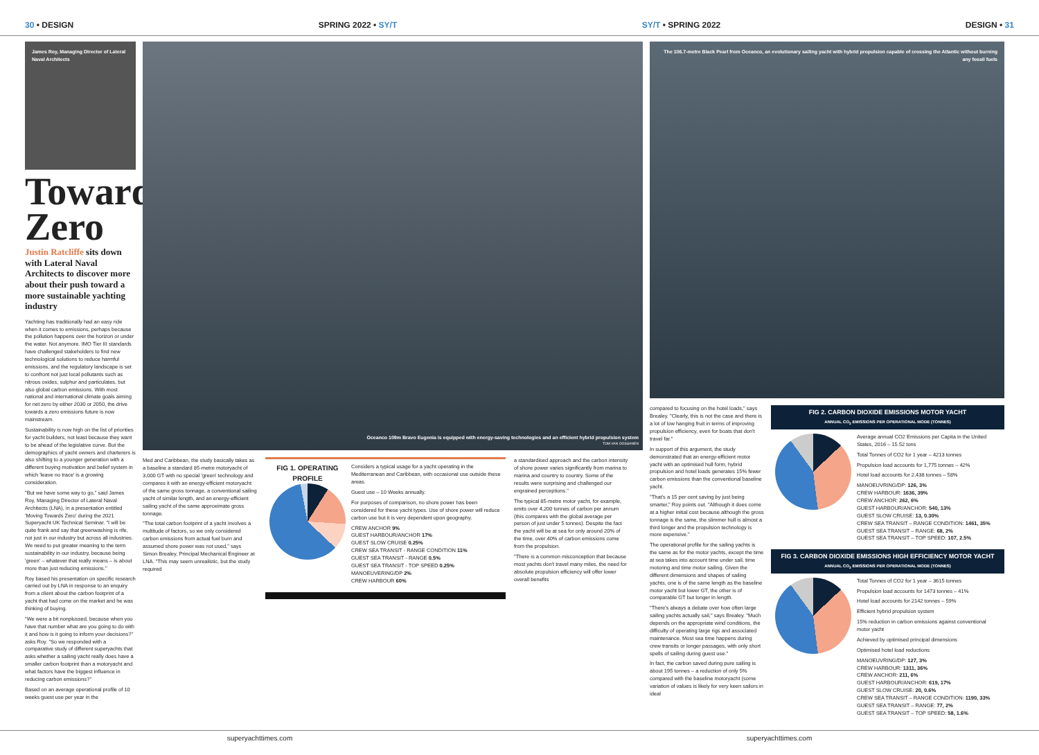30 • DESIGN SPRING 2022 • SY/T SY/T • SPRING 2022 DESIGN • 31
James Roy, Managing Director of Lateral Naval Architects
Towards Zero
Justin Ratcliffe sits down with Lateral Naval Architects to discover more about their push toward a more sustainable yachting industry
Yachting has traditionally had an easy ride when it comes to emissions, perhaps because the pollution happens over the horizon or under the water. Not anymore. IMO Tier III standards have challenged stakeholders to find new technological solutions to reduce harmful emissions, and the regulatory landscape is set to confront not just local pollutants such as nitrous oxides, sulphur and particulates, but also global carbon emissions. With most national and international climate goals aiming for net zero by either 2030 or 2050, the drive towards a zero emissions future is now mainstream.
Sustainability is now high on the list of priorities for yacht builders, not least because they want to be ahead of the legislative curve. But the demographics of yacht owners and charterers is also shifting to a younger generation with a different buying motivation and belief system in which 'leave no trace' is a growing consideration.
"But we have some way to go," said James Roy, Managing Director of Lateral Naval Architects (LNA), in a presentation entitled 'Moving Towards Zero' during the 2021 Superyacht UK Technical Seminar. "I will be quite frank and say that greenwashing is rife, not just in our industry but across all industries. We need to put greater meaning to the term sustainability in our industry, because being 'green' – whatever that really means – is about more than just reducing emissions."
Roy based his presentation on specific research carried out by LNA in response to an enquiry from a client about the carbon footprint of a yacht that had come on the market and he was thinking of buying.
"We were a bit nonplussed, because when you have that number what are you going to do with it and how is it going to inform your decisions?" asks Roy. "So we responded with a comparative study of different superyachts that asks whether a sailing yacht really does have a smaller carbon footprint than a motoryacht and what factors have the biggest influence in reducing carbon emissions?"
Based on an average operational profile of 10 weeks guest use per year in the
Oceanco 109m Bravo Eugenia is equipped with energy-saving technologies and an efficient hybrid propulsion system
TOM VAN OOSSANEN
Med and Caribbean, the study basically takes as a baseline a standard 85-metre motoryacht of 3,000 GT with no special 'green' technology and compares it with an energy-efficient motoryacht of the same gross tonnage, a conventional sailing yacht of similar length, and an energy-efficient sailing yacht of the same approximate gross tonnage.
"The total carbon footprint of a yacht involves a multitude of factors, so we only considered carbon emissions from actual fuel burn and assumed shore power was not used," says Simon Brealey, Principal Mechanical Engineer at LNA. "This may seem unrealistic, but the study required
FIG 1. OPERATING PROFILE
Considers a typical usage for a yacht operating in the Mediterranean and Caribbean, with occasional use outside these areas.
Guest use – 10 Weeks annually.
For purposes of comparison, no shore power has been considered for these yacht types. Use of shore power will reduce carbon use but it is very dependent upon geography.
CREW ANCHOR 9%
GUEST HARBOUR/ANCHOR 17%
GUEST SLOW CRUISE 0.25%
CREW SEA TRANSIT - RANGE CONDITION 11%
GUEST SEA TRANSIT - RANGE 0.5%
GUEST SEA TRANSIT - TOP SPEED 0.25%
MANOEUVERING/DP 2%
CREW HARBOUR 60%
a standardised approach and the carbon intensity of shore power varies significantly from marina to marina and country to country. Some of the results were surprising and challenged our engrained perceptions."
The typical 85-metre motor yacht, for example, emits over 4,200 tonnes of carbon per annum (this compares with the global average per person of just under 5 tonnes). Despite the fact the yacht will be at sea for only around 20% of the time, over 40% of carbon emissions come from the propulsion.
"There is a common misconception that because most yachts don't travel many miles, the need for absolute propulsion efficiency will offer lower overall benefits
The 106.7-metre Black Pearl from Oceanco, an evolutionary sailing yacht with hybrid propulsion capable of crossing the Atlantic without burning any fossil fuels
compared to focusing on the hotel loads," says Brealey. "Clearly, this is not the case and there is a lot of low hanging fruit in terms of improving propulsion efficiency, even for boats that don't travel far."
In support of this argument, the study demonstrated that an energy-efficient motor yacht with an optimised hull form, hybrid propulsion and hotel loads generates 15% fewer carbon emissions than the conventional baseline yacht.
"That's a 15 per cent saving by just being smarter," Roy points out. "Although it does come at a higher initial cost because although the gross tonnage is the same, the slimmer hull is almost a third longer and the propulsion technology is more expensive."
The operational profile for the sailing yachts is the same as for the motor yachts, except the time at sea takes into account time under sail, time motoring and time motor sailing. Given the different dimensions and shapes of sailing yachts, one is of the same length as the baseline motor yacht but lower GT, the other is of comparable GT but longer in length.
"There's always a debate over how often large sailing yachts actually sail," says Brealey. "Much depends on the appropriate wind conditions, the difficulty of operating large rigs and associated maintenance. Most sea time happens during crew transits or longer passages, with only short spells of sailing during guest use."
In fact, the carbon saved during pure sailing is about 195 tonnes – a reduction of only 5% compared with the baseline motoryacht (some variation of values is likely for very keen sailors in ideal
FIG 2. CARBON DIOXIDE EMISSIONS MOTOR YACHT
ANNUAL CO<sub>2</sub> EMISSIONS PER OPERATIONAL MODE (TONNES)
Average annual CO2 Emissions per Capita in the United States, 2016 – 15.52 tons
Total Tonnes of CO2 for 1 year – 4213 tonnes
Propulsion load accounts for 1,775 tonnes – 42%
Hotel load accounts for 2,438 tonnes – 58%
MANOEUVRING/DP: 126, 3%
CREW HARBOUR: 1636, 39%
CREW ANCHOR: 262, 6%
GUEST HARBOUR/ANCHOR: 540, 13%
GUEST SLOW CRUISE: 13, 0.30%
CREW SEA TRANSIT – RANGE CONDITION: 1461, 35%
GUEST SEA TRANSIT – RANGE: 68, 2%
GUEST SEA TRANSIT – TOP SPEED: 107, 2.5%
FIG 3. CARBON DIOXIDE EMISSIONS HIGH EFFICIENCY MOTOR YACHT
ANNUAL CO<sub>2</sub> EMISSIONS PER OPERATIONAL MODE (TONNES)
Total Tonnes of CO2 for 1 year – 3615 tonnes
Propulsion load accounts for 1473 tonnes – 41%
Hotel load accounts for 2142 tonnes – 59%
Efficient hybrid propulsion system
15% reduction in carbon emissions against conventional motor yacht
Achieved by optimised principal dimensions
Optimised hotel load reductions
MANOEUVRING/DP: 127, 3%
CREW HARBOUR: 1311, 36%
CREW ANCHOR: 211, 6%
GUEST HARBOUR/ANCHOR: 619, 17%
GUEST SLOW CRUISE: 20, 0.6%
CREW SEA TRANSIT – RANGE CONDITION: 1190, 33%
GUEST SEA TRANSIT – RANGE: 77, 2%
GUEST SEA TRANSIT – TOP SPEED: 58, 1.6%
superyachttimes.com superyachttimes.com